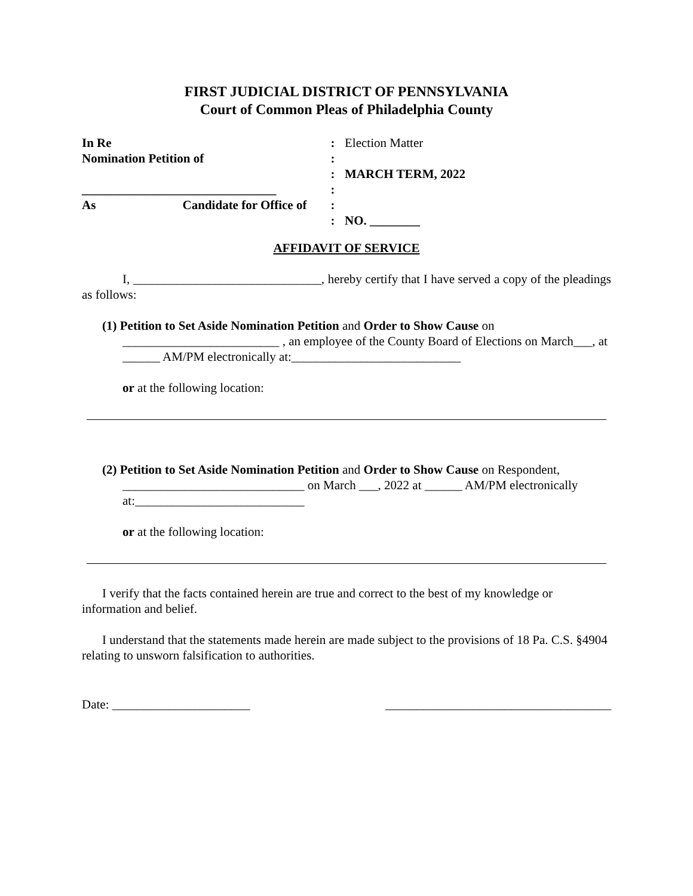FIRST JUDICIAL DISTRICT OF PENNSYLVANIA
Court of Common Pleas of Philadelphia County
In Re
:
Election Matter
Nomination Petition of
:
:
MARCH TERM, 2022
_______________________________
:
As Candidate for Office of
:
:
NO. ________
AFFIDAVIT OF SERVICE
I, ______________________________, hereby certify that I have served a copy of the pleadings as follows:
(1) Petition to Set Aside Nomination Petition and Order to Show Cause on _________________________ , an employee of the County Board of Elections on March___, at ______ AM/PM electronically at:___________________________
or at the following location:
(2) Petition to Set Aside Nomination Petition and Order to Show Cause on Respondent, _____________________________ on March ___, 2022 at ______ AM/PM electronically at:___________________________
or at the following location:
I verify that the facts contained herein are true and correct to the best of my knowledge or information and belief.
I understand that the statements made herein are made subject to the provisions of 18 Pa. C.S. §4904 relating to unsworn falsification to authorities.
Date: ______________________ ____________________________________